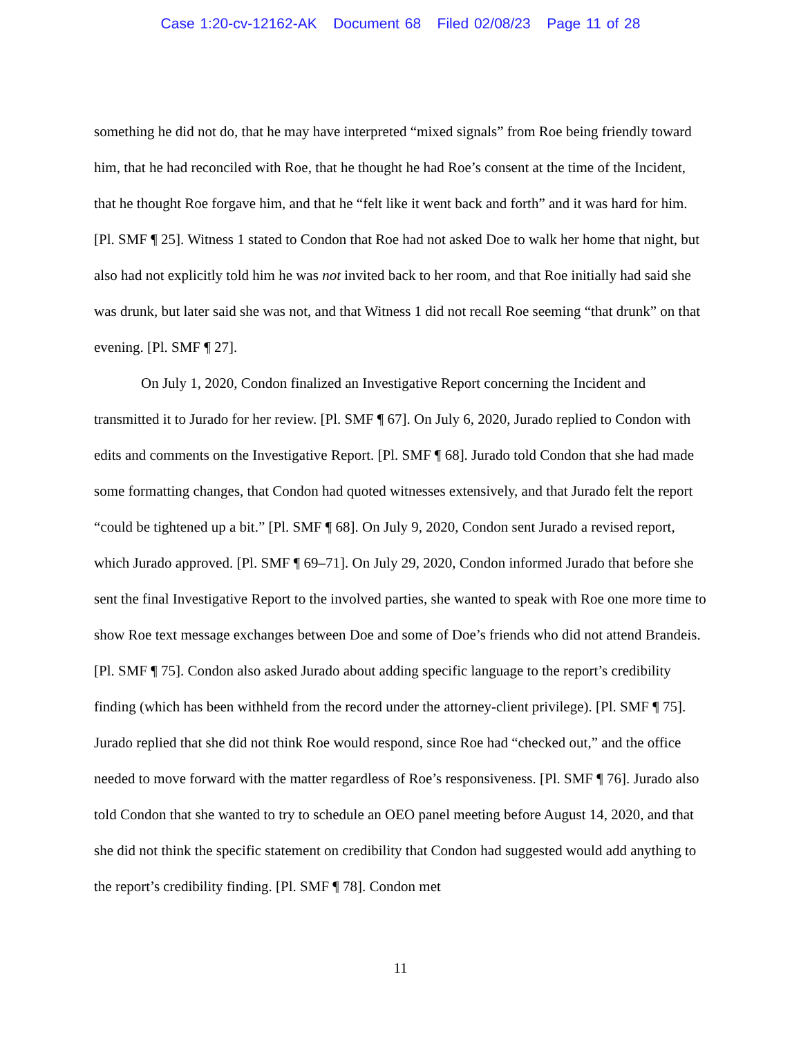Case 1:20-cv-12162-AK Document 68 Filed 02/08/23 Page 11 of 28
something he did not do, that he may have interpreted “mixed signals” from Roe being friendly toward him, that he had reconciled with Roe, that he thought he had Roe’s consent at the time of the Incident, that he thought Roe forgave him, and that he “felt like it went back and forth” and it was hard for him. [Pl. SMF ¶ 25]. Witness 1 stated to Condon that Roe had not asked Doe to walk her home that night, but also had not explicitly told him he was not invited back to her room, and that Roe initially had said she was drunk, but later said she was not, and that Witness 1 did not recall Roe seeming “that drunk” on that evening. [Pl. SMF ¶ 27].
On July 1, 2020, Condon finalized an Investigative Report concerning the Incident and transmitted it to Jurado for her review. [Pl. SMF ¶ 67]. On July 6, 2020, Jurado replied to Condon with edits and comments on the Investigative Report. [Pl. SMF ¶ 68]. Jurado told Condon that she had made some formatting changes, that Condon had quoted witnesses extensively, and that Jurado felt the report “could be tightened up a bit.” [Pl. SMF ¶ 68]. On July 9, 2020, Condon sent Jurado a revised report, which Jurado approved. [Pl. SMF ¶ 69–71]. On July 29, 2020, Condon informed Jurado that before she sent the final Investigative Report to the involved parties, she wanted to speak with Roe one more time to show Roe text message exchanges between Doe and some of Doe’s friends who did not attend Brandeis. [Pl. SMF ¶ 75]. Condon also asked Jurado about adding specific language to the report’s credibility finding (which has been withheld from the record under the attorney-client privilege). [Pl. SMF ¶ 75]. Jurado replied that she did not think Roe would respond, since Roe had “checked out,” and the office needed to move forward with the matter regardless of Roe’s responsiveness. [Pl. SMF ¶ 76]. Jurado also told Condon that she wanted to try to schedule an OEO panel meeting before August 14, 2020, and that she did not think the specific statement on credibility that Condon had suggested would add anything to the report’s credibility finding. [Pl. SMF ¶ 78]. Condon met
11